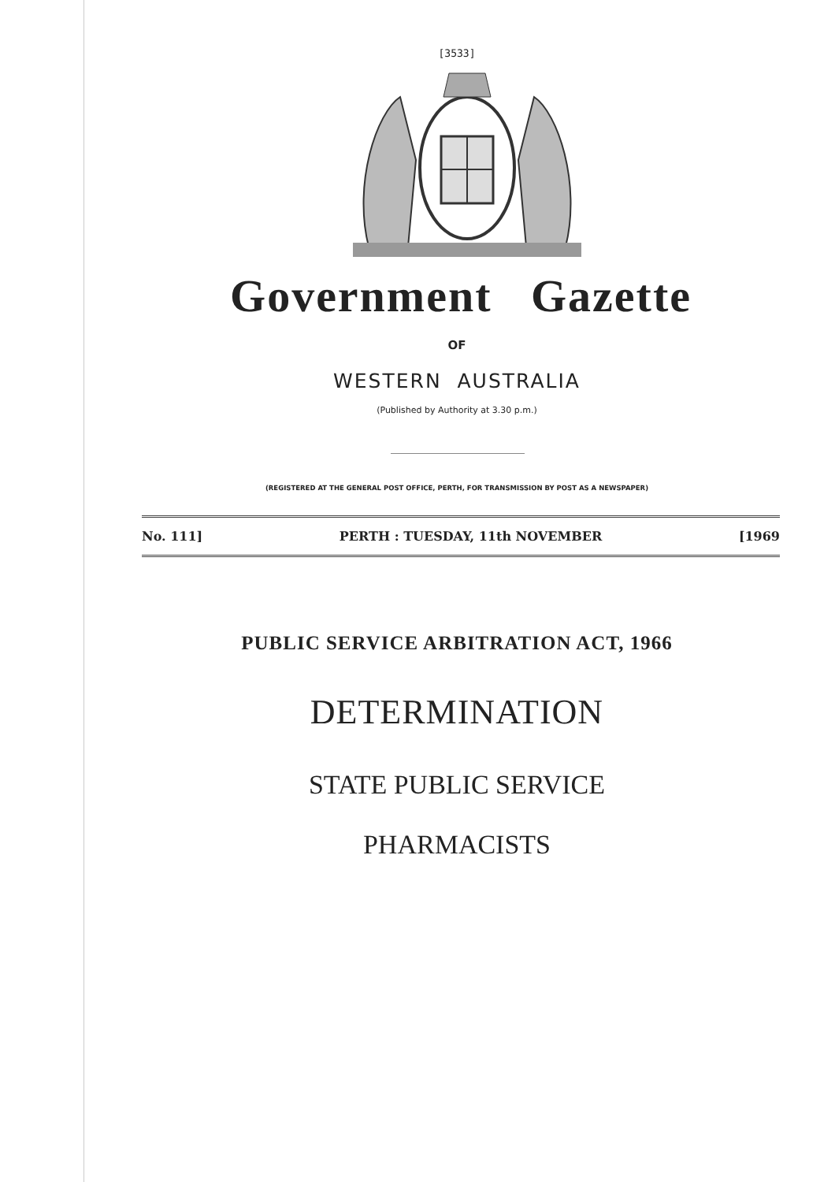[3533]
Government Gazette
OF
WESTERN AUSTRALIA
(Published by Authority at 3.30 p.m.)
(REGISTERED AT THE GENERAL POST OFFICE, PERTH, FOR TRANSMISSION BY POST AS A NEWSPAPER)
No. 111] PERTH : TUESDAY, 11th NOVEMBER [1969
PUBLIC SERVICE ARBITRATION ACT, 1966
DETERMINATION
STATE PUBLIC SERVICE
PHARMACISTS